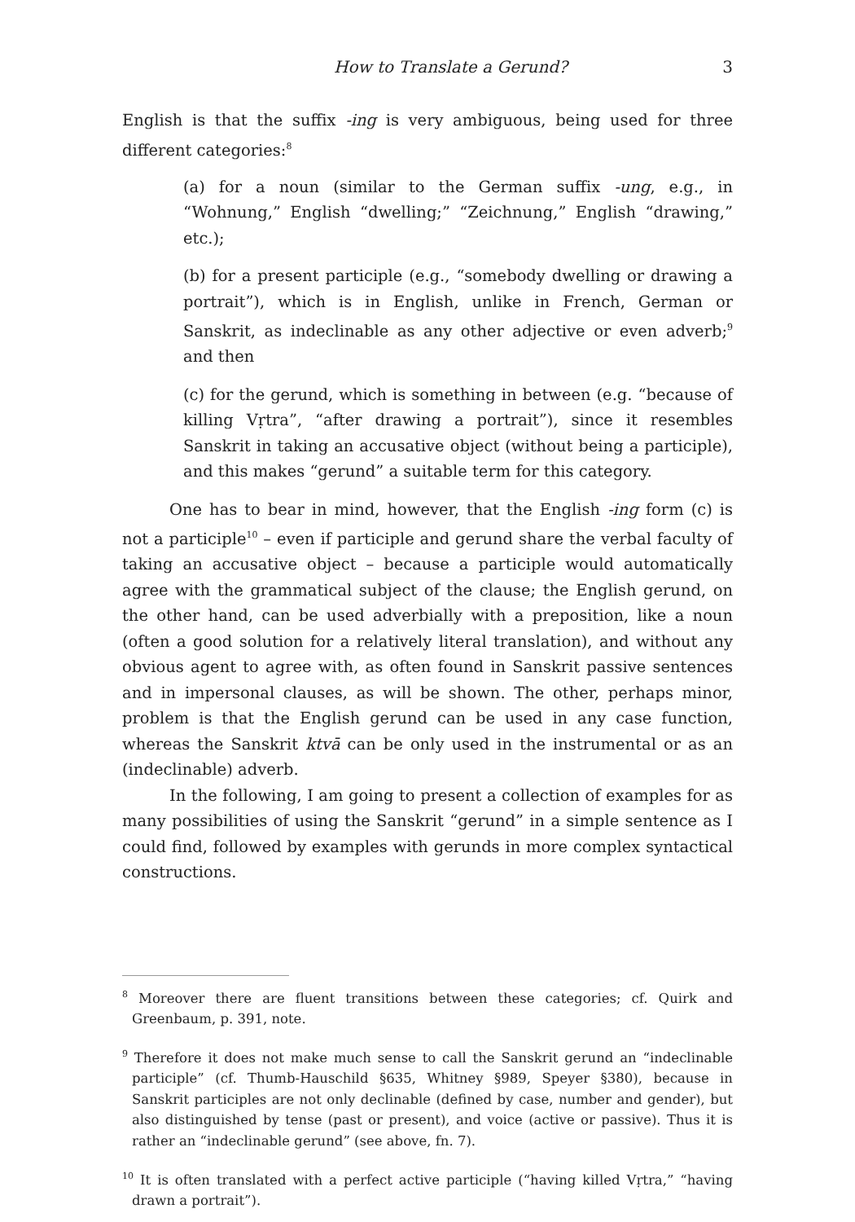How to Translate a Gerund? 3
English is that the suffix -ing is very ambiguous, being used for three different categories:<sup>8</sup>
(a) for a noun (similar to the German suffix -ung, e.g., in “Wohnung,” English “dwelling;” “Zeichnung,” English “drawing,” etc.);
(b) for a present participle (e.g., “somebody dwelling or drawing a portrait”), which is in English, unlike in French, German or Sanskrit, as indeclinable as any other adjective or even adverb;<sup>9</sup> and then
(c) for the gerund, which is something in between (e.g. “because of killing Vṛtra”, “after drawing a portrait”), since it resembles Sanskrit in taking an accusative object (without being a participle), and this makes “gerund” a suitable term for this category.
One has to bear in mind, however, that the English -ing form (c) is not a participle<sup>10</sup> – even if participle and gerund share the verbal faculty of taking an accusative object – because a participle would automatically agree with the grammatical subject of the clause; the English gerund, on the other hand, can be used adverbially with a preposition, like a noun (often a good solution for a relatively literal translation), and without any obvious agent to agree with, as often found in Sanskrit passive sentences and in impersonal clauses, as will be shown. The other, perhaps minor, problem is that the English gerund can be used in any case function, whereas the Sanskrit ktvā can be only used in the instrumental or as an (indeclinable) adverb.
In the following, I am going to present a collection of examples for as many possibilities of using the Sanskrit “gerund” in a simple sentence as I could find, followed by examples with gerunds in more complex syntactical constructions.
<sup>8</sup> Moreover there are fluent transitions between these categories; cf. Quirk and Greenbaum, p. 391, note.
<sup>9</sup> Therefore it does not make much sense to call the Sanskrit gerund an “indeclinable participle” (cf. Thumb-Hauschild §635, Whitney §989, Speyer §380), because in Sanskrit participles are not only declinable (defined by case, number and gender), but also distinguished by tense (past or present), and voice (active or passive). Thus it is rather an “indeclinable gerund” (see above, fn. 7).
<sup>10</sup> It is often translated with a perfect active participle (“having killed Vṛtra,” “having drawn a portrait”).